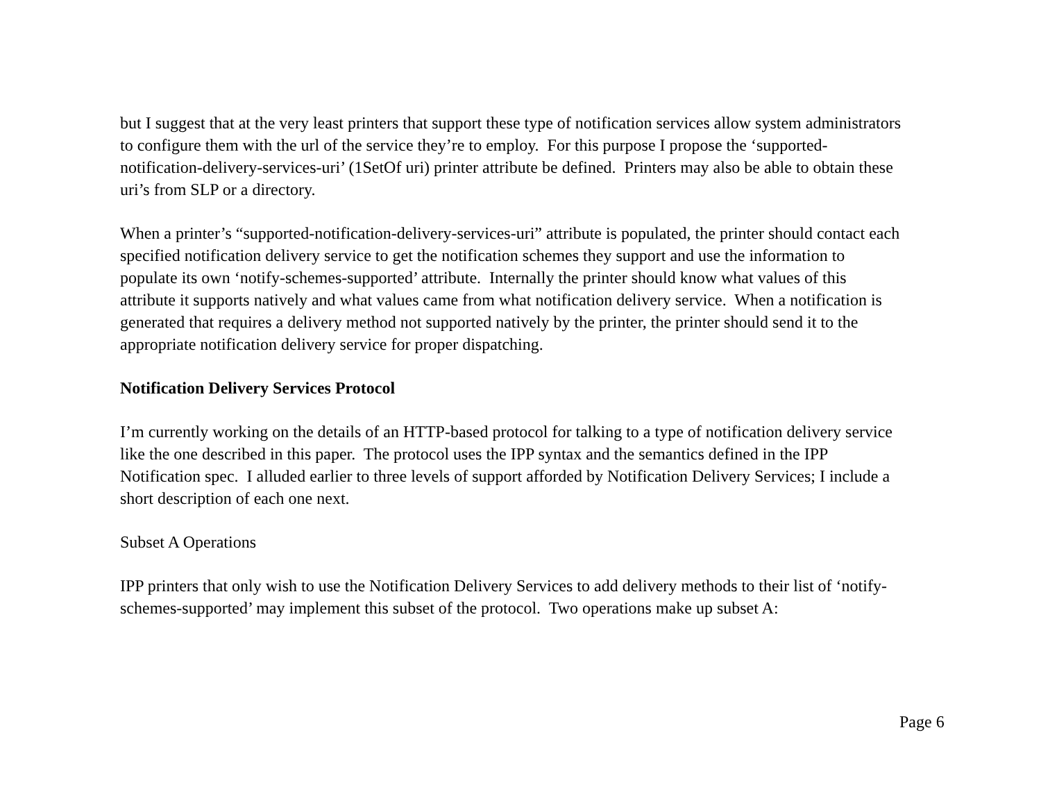but I suggest that at the very least printers that support these type of notification services allow system administrators to configure them with the url of the service they’re to employ. For this purpose I propose the ‘supported-notification-delivery-services-uri’ (1SetOf uri) printer attribute be defined. Printers may also be able to obtain these uri’s from SLP or a directory.
When a printer’s “supported-notification-delivery-services-uri” attribute is populated, the printer should contact each specified notification delivery service to get the notification schemes they support and use the information to populate its own ‘notify-schemes-supported’ attribute. Internally the printer should know what values of this attribute it supports natively and what values came from what notification delivery service. When a notification is generated that requires a delivery method not supported natively by the printer, the printer should send it to the appropriate notification delivery service for proper dispatching.
Notification Delivery Services Protocol
I’m currently working on the details of an HTTP-based protocol for talking to a type of notification delivery service like the one described in this paper. The protocol uses the IPP syntax and the semantics defined in the IPP Notification spec. I alluded earlier to three levels of support afforded by Notification Delivery Services; I include a short description of each one next.
Subset A Operations
IPP printers that only wish to use the Notification Delivery Services to add delivery methods to their list of ‘notify-schemes-supported’ may implement this subset of the protocol. Two operations make up subset A:
Page 6